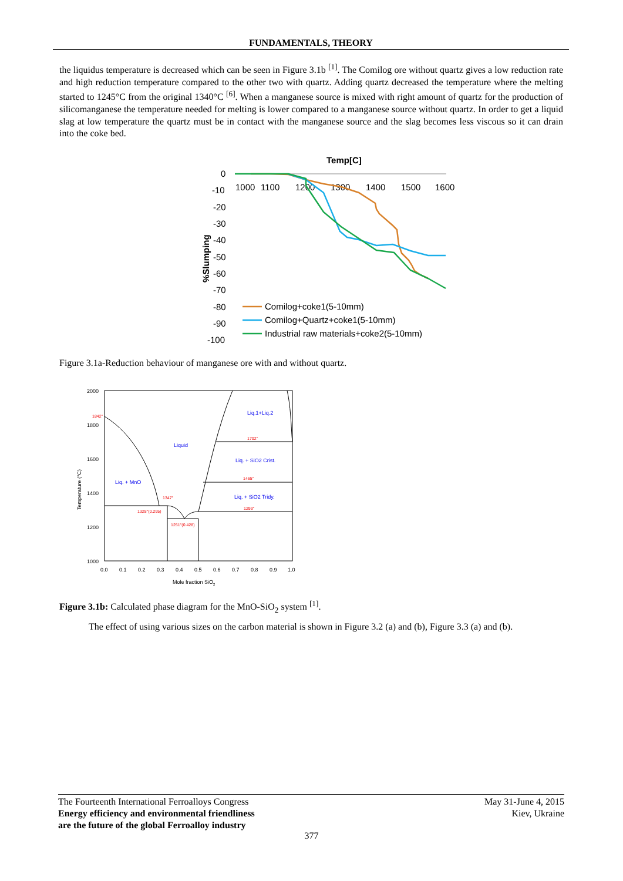FUNDAMENTALS, THEORY
the liquidus temperature is decreased which can be seen in Figure 3.1b <sup>[1]</sup>. The Comilog ore without quartz gives a low reduction rate and high reduction temperature compared to the other two with quartz. Adding quartz decreased the temperature where the melting started to 1245°C from the original 1340°C <sup>[6]</sup>. When a manganese source is mixed with right amount of quartz for the production of silicomanganese the temperature needed for melting is lower compared to a manganese source without quartz. In order to get a liquid slag at low temperature the quartz must be in contact with the manganese source and the slag becomes less viscous so it can drain into the coke bed.
Temp[C]
1000
1100
1200
1300
1400
1500
1600
0
-10
-20
-30
-40
-50
-60
-70
-80
-90
-100
%Slumping
Comilog+coke1(5-10mm)
Comilog+Quartz+coke1(5-10mm)
Industrial raw materials+coke2(5-10mm)
Figure 3.1a-Reduction behaviour of manganese ore with and without quartz.
2000
1800
1600
1400
1200
1000
0.0
0.1
0.2
0.3
0.4
0.5
0.6
0.7
0.8
0.9
1.0
Mole fraction SiO2
Temperature (°C)
Liquid
Liq. + MnO
Liq.1+Liq.2
Liq. + SiO2 Crist.
Liq. + SiO2 Tridy.
1842°
1702°
1465°
1347°
1293°
1328°(0.295)
1251°(0.428)
Figure 3.1b: Calculated phase diagram for the MnO-SiO<sub>2</sub> system <sup>[1]</sup>.
The effect of using various sizes on the carbon material is shown in Figure 3.2 (a) and (b), Figure 3.3 (a) and (b).
The Fourteenth International Ferroalloys Congress
Energy efficiency and environmental friendliness
are the future of the global Ferroalloy industry
May 31-June 4, 2015
Kiev, Ukraine
377